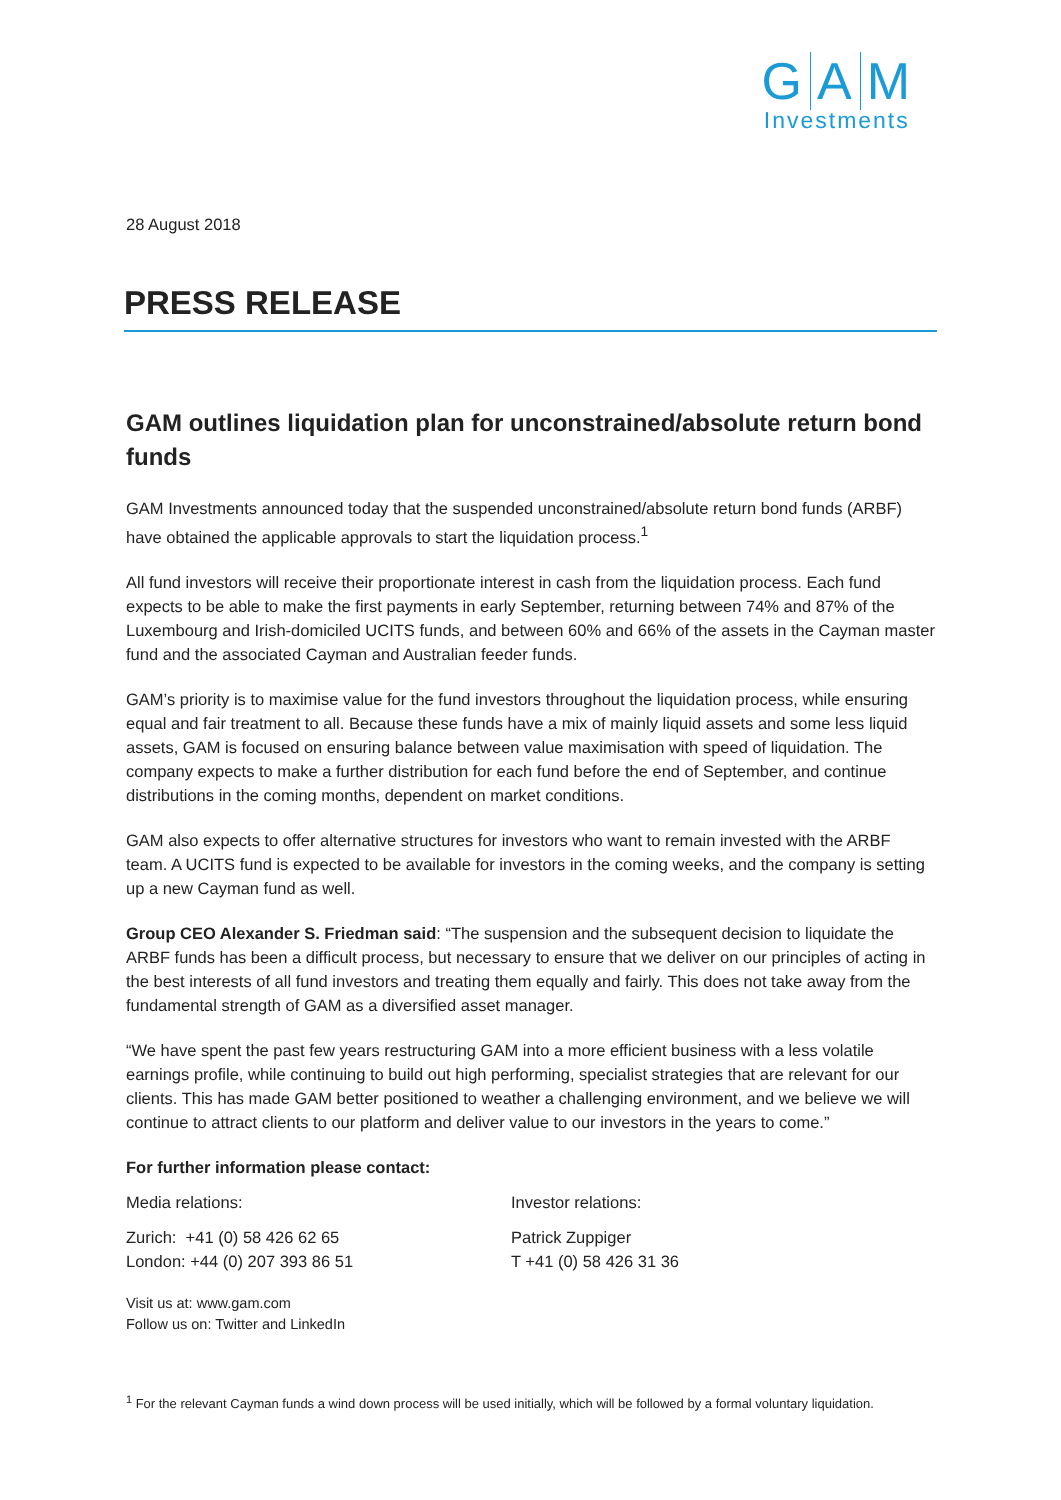G A M
Investments
28 August 2018
PRESS RELEASE
GAM outlines liquidation plan for unconstrained/absolute return bond funds
GAM Investments announced today that the suspended unconstrained/absolute return bond funds (ARBF) have obtained the applicable approvals to start the liquidation process.<sup>1</sup>
All fund investors will receive their proportionate interest in cash from the liquidation process. Each fund expects to be able to make the first payments in early September, returning between 74% and 87% of the Luxembourg and Irish-domiciled UCITS funds, and between 60% and 66% of the assets in the Cayman master fund and the associated Cayman and Australian feeder funds.
GAM’s priority is to maximise value for the fund investors throughout the liquidation process, while ensuring equal and fair treatment to all. Because these funds have a mix of mainly liquid assets and some less liquid assets, GAM is focused on ensuring balance between value maximisation with speed of liquidation. The company expects to make a further distribution for each fund before the end of September, and continue distributions in the coming months, dependent on market conditions.
GAM also expects to offer alternative structures for investors who want to remain invested with the ARBF team. A UCITS fund is expected to be available for investors in the coming weeks, and the company is setting up a new Cayman fund as well.
Group CEO Alexander S. Friedman said: “The suspension and the subsequent decision to liquidate the ARBF funds has been a difficult process, but necessary to ensure that we deliver on our principles of acting in the best interests of all fund investors and treating them equally and fairly. This does not take away from the fundamental strength of GAM as a diversified asset manager.
“We have spent the past few years restructuring GAM into a more efficient business with a less volatile earnings profile, while continuing to build out high performing, specialist strategies that are relevant for our clients. This has made GAM better positioned to weather a challenging environment, and we believe we will continue to attract clients to our platform and deliver value to our investors in the years to come.”
For further information please contact:
Media relations: Investor relations:
Zurich: +41 (0) 58 426 62 65
London: +44 (0) 207 393 86 51
Patrick Zuppiger
T +41 (0) 58 426 31 36
Visit us at: www.gam.com
Follow us on: Twitter and LinkedIn
<sup>1</sup> For the relevant Cayman funds a wind down process will be used initially, which will be followed by a formal voluntary liquidation.